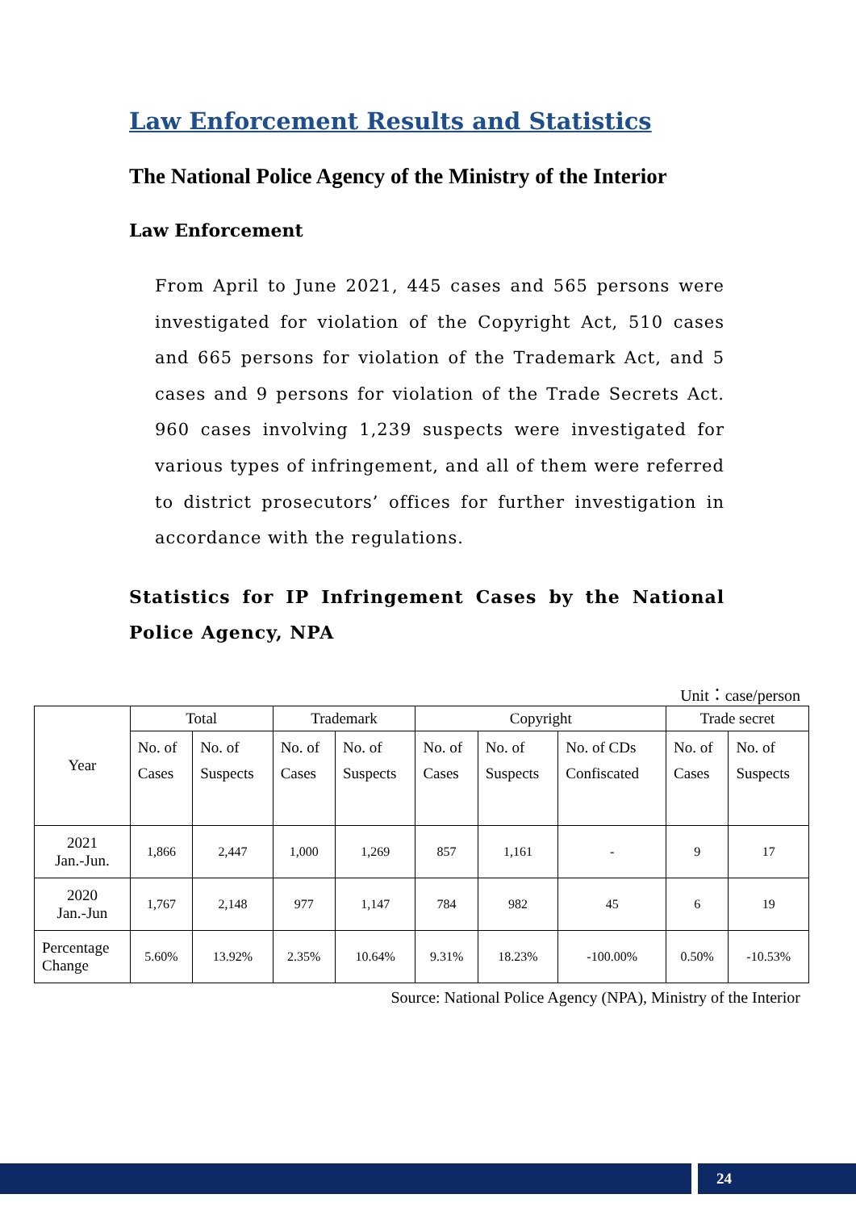Law Enforcement Results and Statistics
The National Police Agency of the Ministry of the Interior
Law Enforcement
From April to June 2021, 445 cases and 565 persons were investigated for violation of the Copyright Act, 510 cases and 665 persons for violation of the Trademark Act, and 5 cases and 9 persons for violation of the Trade Secrets Act. 960 cases involving 1,239 suspects were investigated for various types of infringement, and all of them were referred to district prosecutors’ offices for further investigation in accordance with the regulations.
Statistics for IP Infringement Cases by the National Police Agency, NPA
Unit：case/person
| Year | Total | | Trademark | | Copyright | | | Trade secret | |
| --- | --- | --- | --- | --- | --- | --- | --- | --- | --- |
| | No. of Cases | No. of Suspects | No. of Cases | No. of Suspects | No. of Cases | No. of Suspects | No. of CDs Confiscated | No. of Cases | No. of Suspects |
| 2021 Jan.-Jun. | 1,866 | 2,447 | 1,000 | 1,269 | 857 | 1,161 | - | 9 | 17 |
| 2020 Jan.-Jun | 1,767 | 2,148 | 977 | 1,147 | 784 | 982 | 45 | 6 | 19 |
| Percentage Change | 5.60% | 13.92% | 2.35% | 10.64% | 9.31% | 18.23% | -100.00% | 0.50% | -10.53% |
Source: National Police Agency (NPA), Ministry of the Interior
24